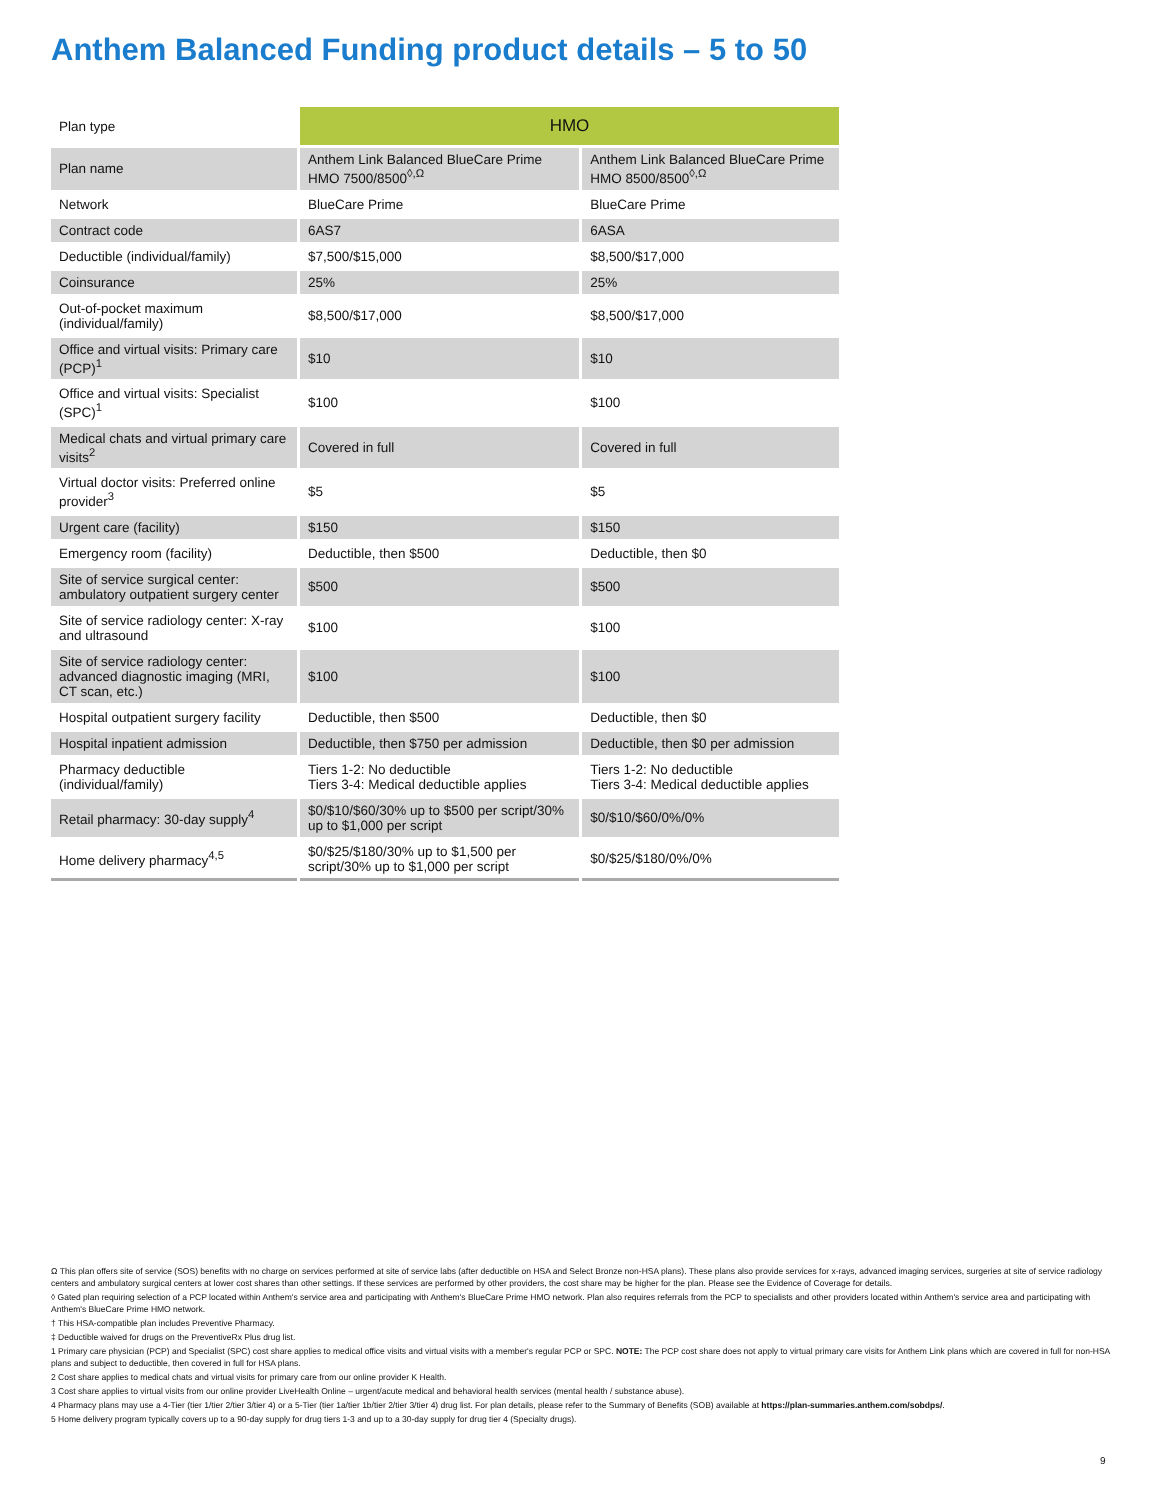Anthem Balanced Funding product details – 5 to 50
| Plan type | HMO | |
| Plan name | Anthem Link Balanced BlueCare Prime HMO 7500/8500<sup>◊,Ω</sup> | Anthem Link Balanced BlueCare Prime HMO 8500/8500<sup>◊,Ω</sup> |
| Network | BlueCare Prime | BlueCare Prime |
| Contract code | 6AS7 | 6ASA |
| Deductible (individual/family) | $7,500/$15,000 | $8,500/$17,000 |
| Coinsurance | 25% | 25% |
| Out-of-pocket maximum (individual/family) | $8,500/$17,000 | $8,500/$17,000 |
| Office and virtual visits: Primary care (PCP)<sup>1</sup> | $10 | $10 |
| Office and virtual visits: Specialist (SPC)<sup>1</sup> | $100 | $100 |
| Medical chats and virtual primary care visits<sup>2</sup> | Covered in full | Covered in full |
| Virtual doctor visits: Preferred online provider<sup>3</sup> | $5 | $5 |
| Urgent care (facility) | $150 | $150 |
| Emergency room (facility) | Deductible, then $500 | Deductible, then $0 |
| Site of service surgical center: ambulatory outpatient surgery center | $500 | $500 |
| Site of service radiology center: X-ray and ultrasound | $100 | $100 |
| Site of service radiology center: advanced diagnostic imaging (MRI, CT scan, etc.) | $100 | $100 |
| Hospital outpatient surgery facility | Deductible, then $500 | Deductible, then $0 |
| Hospital inpatient admission | Deductible, then $750 per admission | Deductible, then $0 per admission |
| Pharmacy deductible (individual/family) | Tiers 1-2: No deductible Tiers 3-4: Medical deductible applies | Tiers 1-2: No deductible Tiers 3-4: Medical deductible applies |
| Retail pharmacy: 30-day supply<sup>4</sup> | $0/$10/$60/30% up to $500 per script/30% up to $1,000 per script | $0/$10/$60/0%/0% |
| Home delivery pharmacy<sup>4,5</sup> | $0/$25/$180/30% up to $1,500 per script/30% up to $1,000 per script | $0/$25/$180/0%/0% |
Ω This plan offers site of service (SOS) benefits with no charge on services performed at site of service labs (after deductible on HSA and Select Bronze non-HSA plans). These plans also provide services for x-rays, advanced imaging services, surgeries at site of service radiology centers and ambulatory surgical centers at lower cost shares than other settings. If these services are performed by other providers, the cost share may be higher for the plan. Please see the Evidence of Coverage for details.
◊ Gated plan requiring selection of a PCP located within Anthem's service area and participating with Anthem's BlueCare Prime HMO network. Plan also requires referrals from the PCP to specialists and other providers located within Anthem's service area and participating with Anthem's BlueCare Prime HMO network.
† This HSA-compatible plan includes Preventive Pharmacy.
‡ Deductible waived for drugs on the PreventiveRx Plus drug list.
1 Primary care physician (PCP) and Specialist (SPC) cost share applies to medical office visits and virtual visits with a member's regular PCP or SPC. NOTE: The PCP cost share does not apply to virtual primary care visits for Anthem Link plans which are covered in full for non-HSA plans and subject to deductible, then covered in full for HSA plans.
2 Cost share applies to medical chats and virtual visits for primary care from our online provider K Health.
3 Cost share applies to virtual visits from our online provider LiveHealth Online – urgent/acute medical and behavioral health services (mental health / substance abuse).
4 Pharmacy plans may use a 4-Tier (tier 1/tier 2/tier 3/tier 4) or a 5-Tier (tier 1a/tier 1b/tier 2/tier 3/tier 4) drug list. For plan details, please refer to the Summary of Benefits (SOB) available at https://plan-summaries.anthem.com/sobdps/.
5 Home delivery program typically covers up to a 90-day supply for drug tiers 1-3 and up to a 30-day supply for drug tier 4 (Specialty drugs).
9